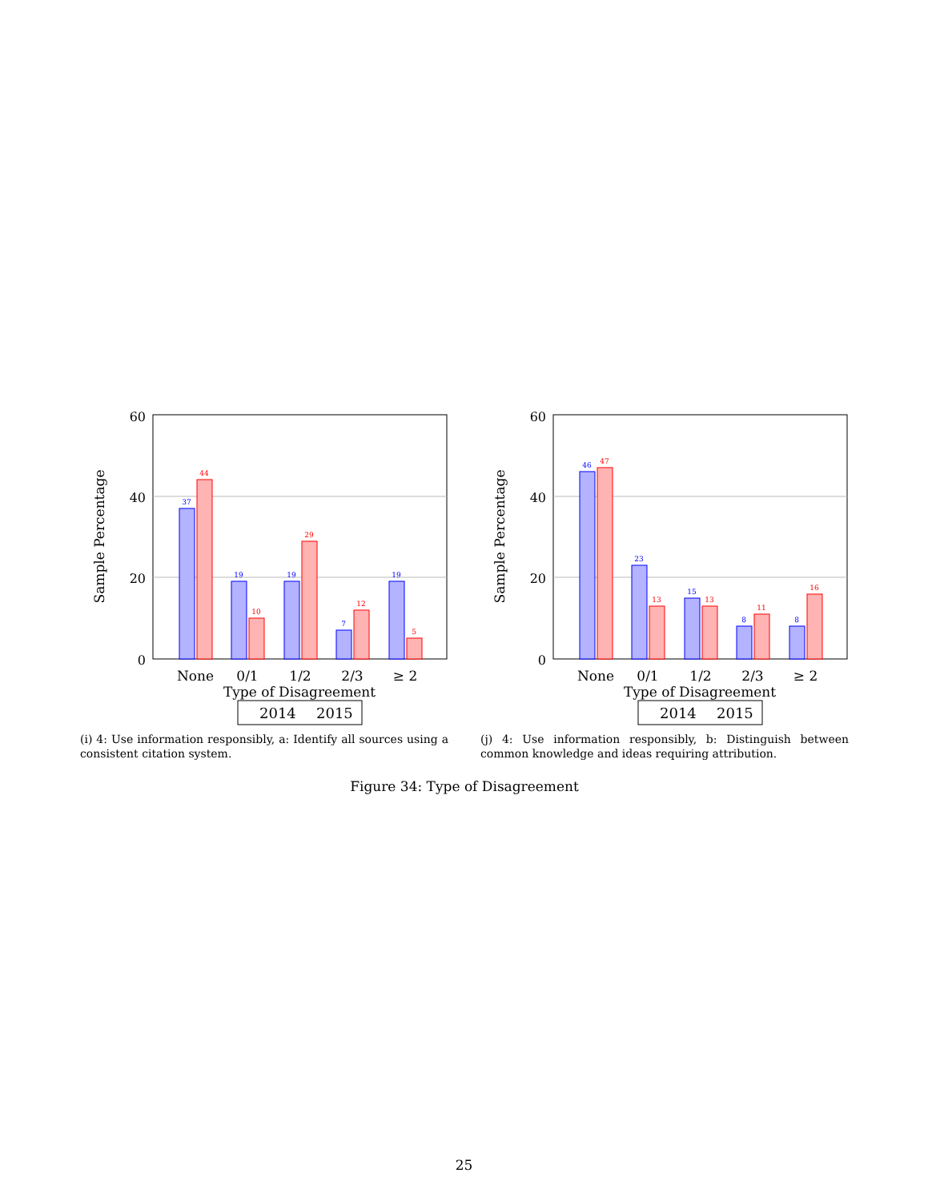60
40
20
0
Sample Percentage
37
19
19
7
19
44
10
29
12
5
None
0/1
1/2
2/3
≥ 2
Type of Disagreement
2014
2015
(i) 4: Use information responsibly, a: Identify all sources using a consistent citation system.
60
40
20
0
Sample Percentage
46
23
15
8
8
47
13
13
11
16
None
0/1
1/2
2/3
≥ 2
Type of Disagreement
2014
2015
(j) 4: Use information responsibly, b: Distinguish between common knowledge and ideas requiring attribution.
Figure 34: Type of Disagreement
25